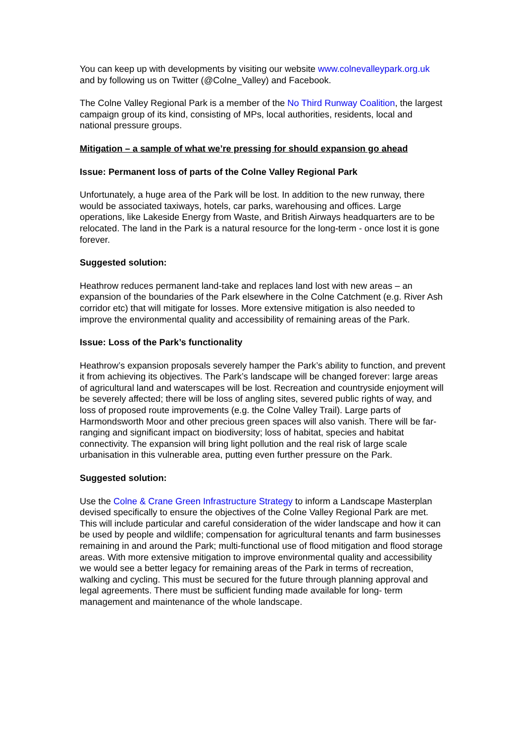You can keep up with developments by visiting our website www.colnevalleypark.org.uk and by following us on Twitter (@Colne_Valley) and Facebook.
The Colne Valley Regional Park is a member of the No Third Runway Coalition, the largest campaign group of its kind, consisting of MPs, local authorities, residents, local and national pressure groups.
Mitigation – a sample of what we’re pressing for should expansion go ahead
Issue: Permanent loss of parts of the Colne Valley Regional Park
Unfortunately, a huge area of the Park will be lost. In addition to the new runway, there would be associated taxiways, hotels, car parks, warehousing and offices. Large operations, like Lakeside Energy from Waste, and British Airways headquarters are to be relocated. The land in the Park is a natural resource for the long-term - once lost it is gone forever.
Suggested solution:
Heathrow reduces permanent land-take and replaces land lost with new areas – an expansion of the boundaries of the Park elsewhere in the Colne Catchment (e.g. River Ash corridor etc) that will mitigate for losses. More extensive mitigation is also needed to improve the environmental quality and accessibility of remaining areas of the Park.
Issue: Loss of the Park’s functionality
Heathrow’s expansion proposals severely hamper the Park’s ability to function, and prevent it from achieving its objectives. The Park’s landscape will be changed forever: large areas of agricultural land and waterscapes will be lost. Recreation and countryside enjoyment will be severely affected; there will be loss of angling sites, severed public rights of way, and loss of proposed route improvements (e.g. the Colne Valley Trail). Large parts of Harmondsworth Moor and other precious green spaces will also vanish. There will be far-ranging and significant impact on biodiversity; loss of habitat, species and habitat connectivity. The expansion will bring light pollution and the real risk of large scale urbanisation in this vulnerable area, putting even further pressure on the Park.
Suggested solution:
Use the Colne & Crane Green Infrastructure Strategy to inform a Landscape Masterplan devised specifically to ensure the objectives of the Colne Valley Regional Park are met. This will include particular and careful consideration of the wider landscape and how it can be used by people and wildlife; compensation for agricultural tenants and farm businesses remaining in and around the Park; multi-functional use of flood mitigation and flood storage areas. With more extensive mitigation to improve environmental quality and accessibility we would see a better legacy for remaining areas of the Park in terms of recreation, walking and cycling. This must be secured for the future through planning approval and legal agreements. There must be sufficient funding made available for long- term management and maintenance of the whole landscape.